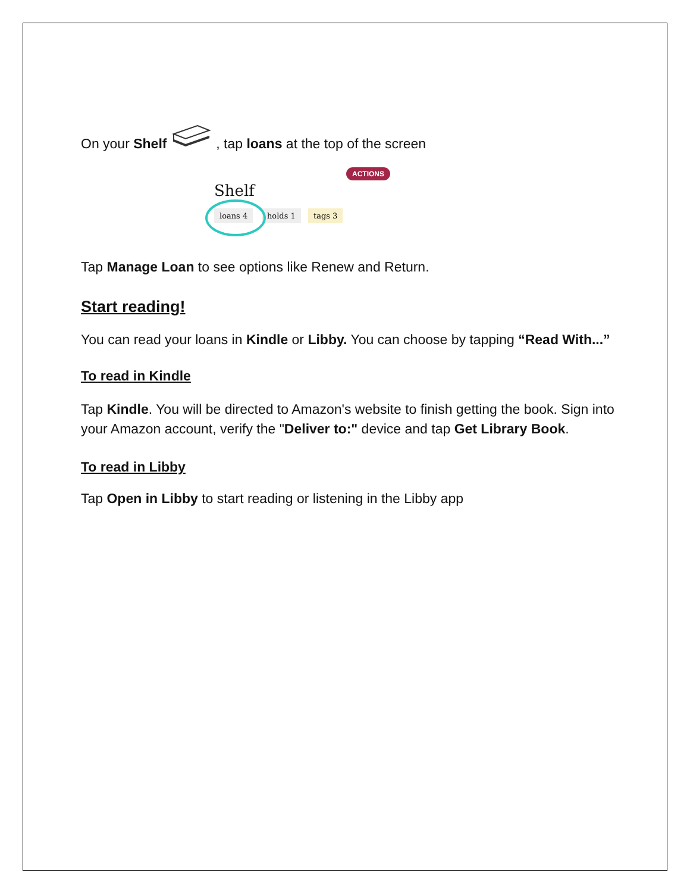On your Shelf , tap loans at the top of the screen
ACTIONS
Shelf
loans 4 holds 1 tags 3
Tap Manage Loan to see options like Renew and Return.
Start reading!
You can read your loans in Kindle or Libby. You can choose by tapping “Read With...”
To read in Kindle
Tap Kindle. You will be directed to Amazon's website to finish getting the book. Sign into your Amazon account, verify the "Deliver to:" device and tap Get Library Book.
To read in Libby
Tap Open in Libby to start reading or listening in the Libby app